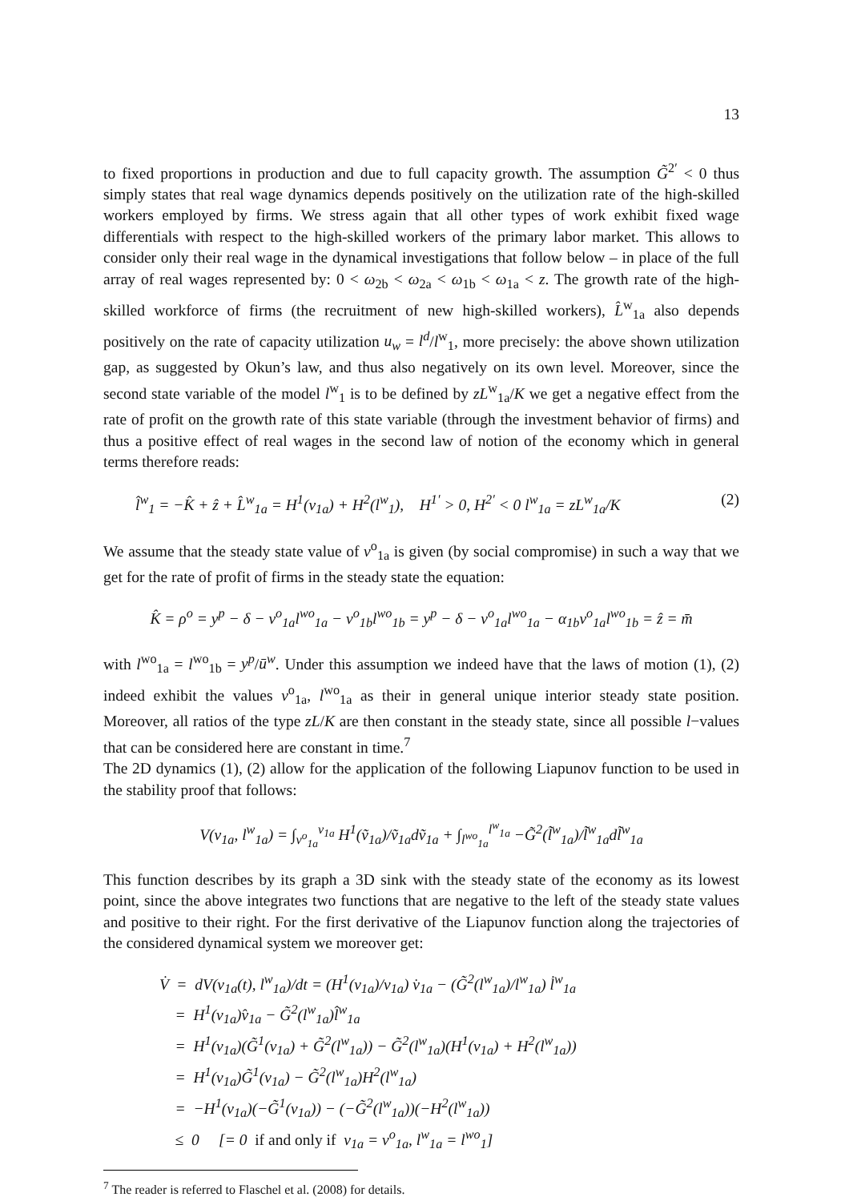13
to fixed proportions in production and due to full capacity growth. The assumption G̃<sup>2′</sup> < 0 thus simply states that real wage dynamics depends positively on the utilization rate of the high-skilled workers employed by firms. We stress again that all other types of work exhibit fixed wage differentials with respect to the high-skilled workers of the primary labor market. This allows to consider only their real wage in the dynamical investigations that follow below – in place of the full array of real wages represented by: 0 < ω<sub>2b</sub> < ω<sub>2a</sub> < ω<sub>1b</sub> < ω<sub>1a</sub> < z. The growth rate of the high-skilled workforce of firms (the recruitment of new high-skilled workers), L̂<sup>w</sup><sub>1a</sub> also depends positively on the rate of capacity utilization u<sub>w</sub> = l<sup>d</sup>/l<sup>w</sup><sub>1</sub>, more precisely: the above shown utilization gap, as suggested by Okun’s law, and thus also negatively on its own level. Moreover, since the second state variable of the model l<sup>w</sup><sub>1</sub> is to be defined by zL<sup>w</sup><sub>1a</sub>/K we get a negative effect from the rate of profit on the growth rate of this state variable (through the investment behavior of firms) and thus a positive effect of real wages in the second law of notion of the economy which in general terms therefore reads:
l̂<sup>w</sup><sub>1</sub> = −K̂ + ẑ + L̂<sup>w</sup><sub>1a</sub> = H<sup>1</sup>(v<sub>1a</sub>) + H<sup>2</sup>(l<sup>w</sup><sub>1</sub>), H<sup>1′</sup> > 0, H<sup>2′</sup> < 0 l<sup>w</sup><sub>1a</sub> = zL<sup>w</sup><sub>1a</sub>/K (2)
We assume that the steady state value of v<sup>o</sup><sub>1a</sub> is given (by social compromise) in such a way that we get for the rate of profit of firms in the steady state the equation:
K̂ = ρ<sup>o</sup> = y<sup>p</sup> − δ − v<sup>o</sup><sub>1a</sub>l<sup>wo</sup><sub>1a</sub> − v<sup>o</sup><sub>1b</sub>l<sup>wo</sup><sub>1b</sub> = y<sup>p</sup> − δ − v<sup>o</sup><sub>1a</sub>l<sup>wo</sup><sub>1a</sub> − α<sub>1b</sub>v<sup>o</sup><sub>1a</sub>l<sup>wo</sup><sub>1b</sub> = ẑ = m̄
with l<sup>wo</sup><sub>1a</sub> = l<sup>wo</sup><sub>1b</sub> = y<sup>p</sup>/ū<sup>w</sup>. Under this assumption we indeed have that the laws of motion (1), (2) indeed exhibit the values v<sup>o</sup><sub>1a</sub>, l<sup>wo</sup><sub>1a</sub> as their in general unique interior steady state position. Moreover, all ratios of the type zL/K are then constant in the steady state, since all possible l−values that can be considered here are constant in time.<sup>7</sup>
The 2D dynamics (1), (2) allow for the application of the following Liapunov function to be used in the stability proof that follows:
V(v<sub>1a</sub>, l<sup>w</sup><sub>1a</sub>) = ∫<sub>v<sup>o</sup><sub>1a</sub></sub><sup>v<sub>1a</sub></sup> H<sup>1</sup>(ṽ<sub>1a</sub>)/ṽ<sub>1a</sub>dṽ<sub>1a</sub> + ∫<sub>l<sup>wo</sup><sub>1a</sub></sub><sup>l<sup>w</sup><sub>1a</sub></sup> −G̃<sup>2</sup>(l̃<sup>w</sup><sub>1a</sub>)/l̃<sup>w</sup><sub>1a</sub>dl̃<sup>w</sup><sub>1a</sub>
This function describes by its graph a 3D sink with the steady state of the economy as its lowest point, since the above integrates two functions that are negative to the left of the steady state values and positive to their right. For the first derivative of the Liapunov function along the trajectories of the considered dynamical system we moreover get:
V̇ = dV(v<sub>1a</sub>(t), l<sup>w</sup><sub>1a</sub>)/dt = (H<sup>1</sup>(v<sub>1a</sub>)/v<sub>1a</sub>) v̇<sub>1a</sub> − (G̃<sup>2</sup>(l<sup>w</sup><sub>1a</sub>)/l<sup>w</sup><sub>1a</sub>) l̇<sup>w</sup><sub>1a</sub>
= H<sup>1</sup>(v<sub>1a</sub>)v̂<sub>1a</sub> − G̃<sup>2</sup>(l<sup>w</sup><sub>1a</sub>)l̂<sup>w</sup><sub>1a</sub>
= H<sup>1</sup>(v<sub>1a</sub>)(G̃<sup>1</sup>(v<sub>1a</sub>) + G̃<sup>2</sup>(l<sup>w</sup><sub>1a</sub>)) − G̃<sup>2</sup>(l<sup>w</sup><sub>1a</sub>)(H<sup>1</sup>(v<sub>1a</sub>) + H<sup>2</sup>(l<sup>w</sup><sub>1a</sub>))
= H<sup>1</sup>(v<sub>1a</sub>)G̃<sup>1</sup>(v<sub>1a</sub>) − G̃<sup>2</sup>(l<sup>w</sup><sub>1a</sub>)H<sup>2</sup>(l<sup>w</sup><sub>1a</sub>)
= −H<sup>1</sup>(v<sub>1a</sub>)(−G̃<sup>1</sup>(v<sub>1a</sub>)) − (−G̃<sup>2</sup>(l<sup>w</sup><sub>1a</sub>))(−H<sup>2</sup>(l<sup>w</sup><sub>1a</sub>))
≤ 0 [= 0 if and only if v<sub>1a</sub> = v<sup>o</sup><sub>1a</sub>, l<sup>w</sup><sub>1a</sub> = l<sup>wo</sup><sub>1</sub>]
<sup>7</sup> The reader is referred to Flaschel et al. (2008) for details.